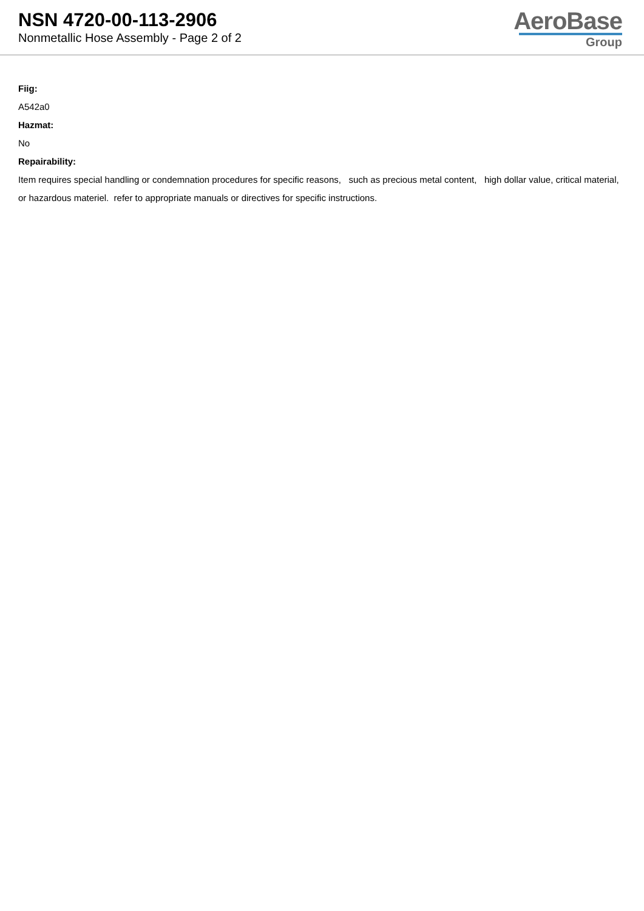NSN 4720-00-113-2906
Nonmetallic Hose Assembly - Page 2 of 2
AeroBase
Group
Fiig:
A542a0
Hazmat:
No
Repairability:
Item requires special handling or condemnation procedures for specific reasons, such as precious metal content, high dollar value, critical material, or hazardous materiel. refer to appropriate manuals or directives for specific instructions.